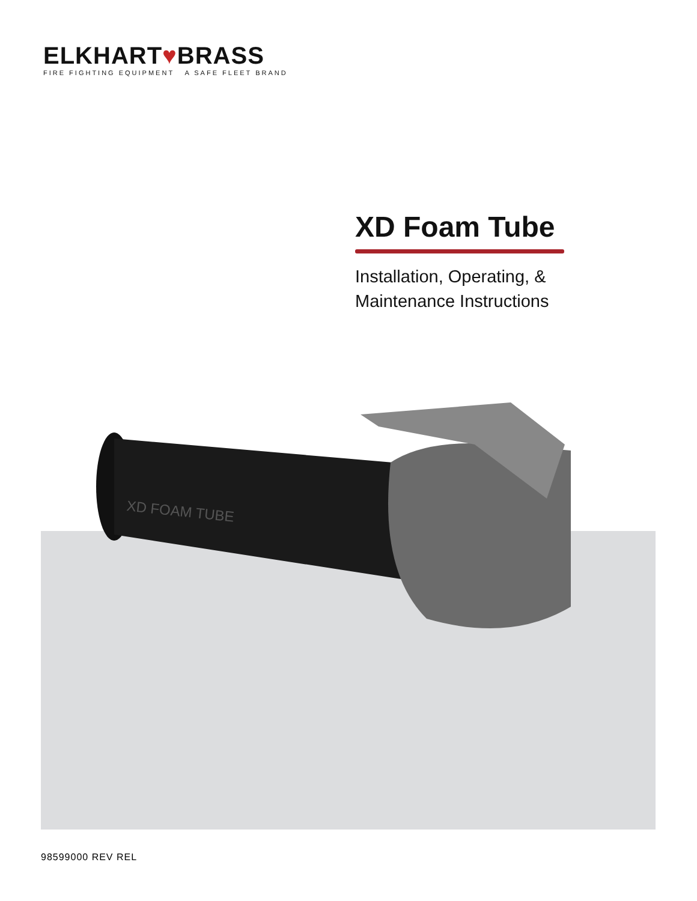ELKHART♥BRASS
FIRE FIGHTING EQUIPMENT A SAFE FLEET BRAND
XD Foam Tube
Installation, Operating, &
Maintenance Instructions
XD FOAM TUBE
98599000 REV REL